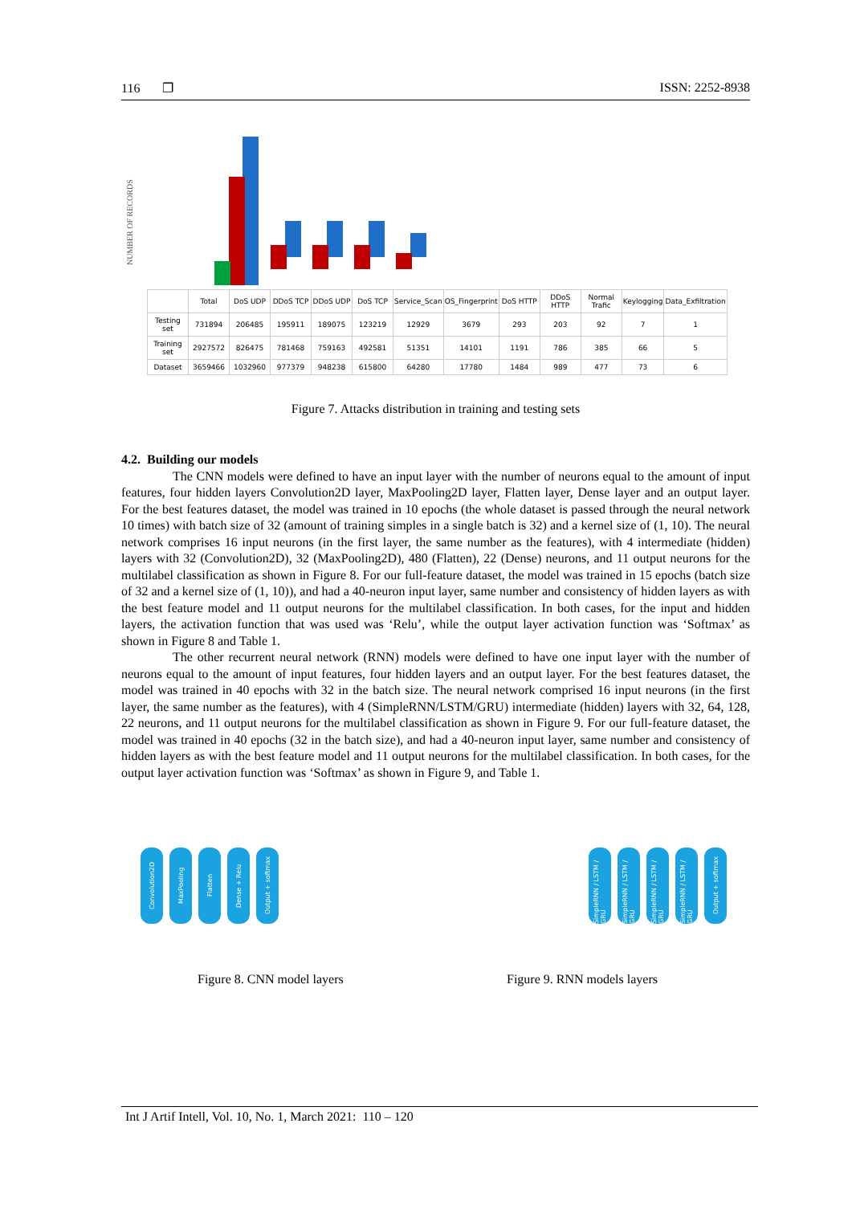116 ❐ ISSN: 2252-8938
NUMBER OF RECORDS
| | Total | DoS UDP | DDoS TCP | DDoS UDP | DoS TCP | Service_Scan | OS_Fingerprint | DoS HTTP | DDoS HTTP | Normal Trafic | Keylogging | Data_Exfiltration |
| --- | --- | --- | --- | --- | --- | --- | --- | --- | --- | --- | --- | --- |
| Testing set | 731894 | 206485 | 195911 | 189075 | 123219 | 12929 | 3679 | 293 | 203 | 92 | 7 | 1 |
| Training set | 2927572 | 826475 | 781468 | 759163 | 492581 | 51351 | 14101 | 1191 | 786 | 385 | 66 | 5 |
| Dataset | 3659466 | 1032960 | 977379 | 948238 | 615800 | 64280 | 17780 | 1484 | 989 | 477 | 73 | 6 |
Figure 7. Attacks distribution in training and testing sets
4.2. Building our models
The CNN models were defined to have an input layer with the number of neurons equal to the amount of input features, four hidden layers Convolution2D layer, MaxPooling2D layer, Flatten layer, Dense layer and an output layer. For the best features dataset, the model was trained in 10 epochs (the whole dataset is passed through the neural network 10 times) with batch size of 32 (amount of training simples in a single batch is 32) and a kernel size of (1, 10). The neural network comprises 16 input neurons (in the first layer, the same number as the features), with 4 intermediate (hidden) layers with 32 (Convolution2D), 32 (MaxPooling2D), 480 (Flatten), 22 (Dense) neurons, and 11 output neurons for the multilabel classification as shown in Figure 8. For our full-feature dataset, the model was trained in 15 epochs (batch size of 32 and a kernel size of (1, 10)), and had a 40-neuron input layer, same number and consistency of hidden layers as with the best feature model and 11 output neurons for the multilabel classification. In both cases, for the input and hidden layers, the activation function that was used was ‘Relu’, while the output layer activation function was ‘Softmax’ as shown in Figure 8 and Table 1.
The other recurrent neural network (RNN) models were defined to have one input layer with the number of neurons equal to the amount of input features, four hidden layers and an output layer. For the best features dataset, the model was trained in 40 epochs with 32 in the batch size. The neural network comprised 16 input neurons (in the first layer, the same number as the features), with 4 (SimpleRNN/LSTM/GRU) intermediate (hidden) layers with 32, 64, 128, 22 neurons, and 11 output neurons for the multilabel classification as shown in Figure 9. For our full-feature dataset, the model was trained in 40 epochs (32 in the batch size), and had a 40-neuron input layer, same number and consistency of hidden layers as with the best feature model and 11 output neurons for the multilabel classification. In both cases, for the output layer activation function was ‘Softmax’ as shown in Figure 9, and Table 1.
Convolution2D
MaxPooling
Flatten
Dense + Relu
Output + softmax
SimpleRNN / LSTM / GRU
SimpleRNN / LSTM / GRU
SimpleRNN / LSTM / GRU
SimpleRNN / LSTM / GRU
Output + softmax
Figure 8. CNN model layers Figure 9. RNN models layers
Int J Artif Intell, Vol. 10, No. 1, March 2021: 110 – 120